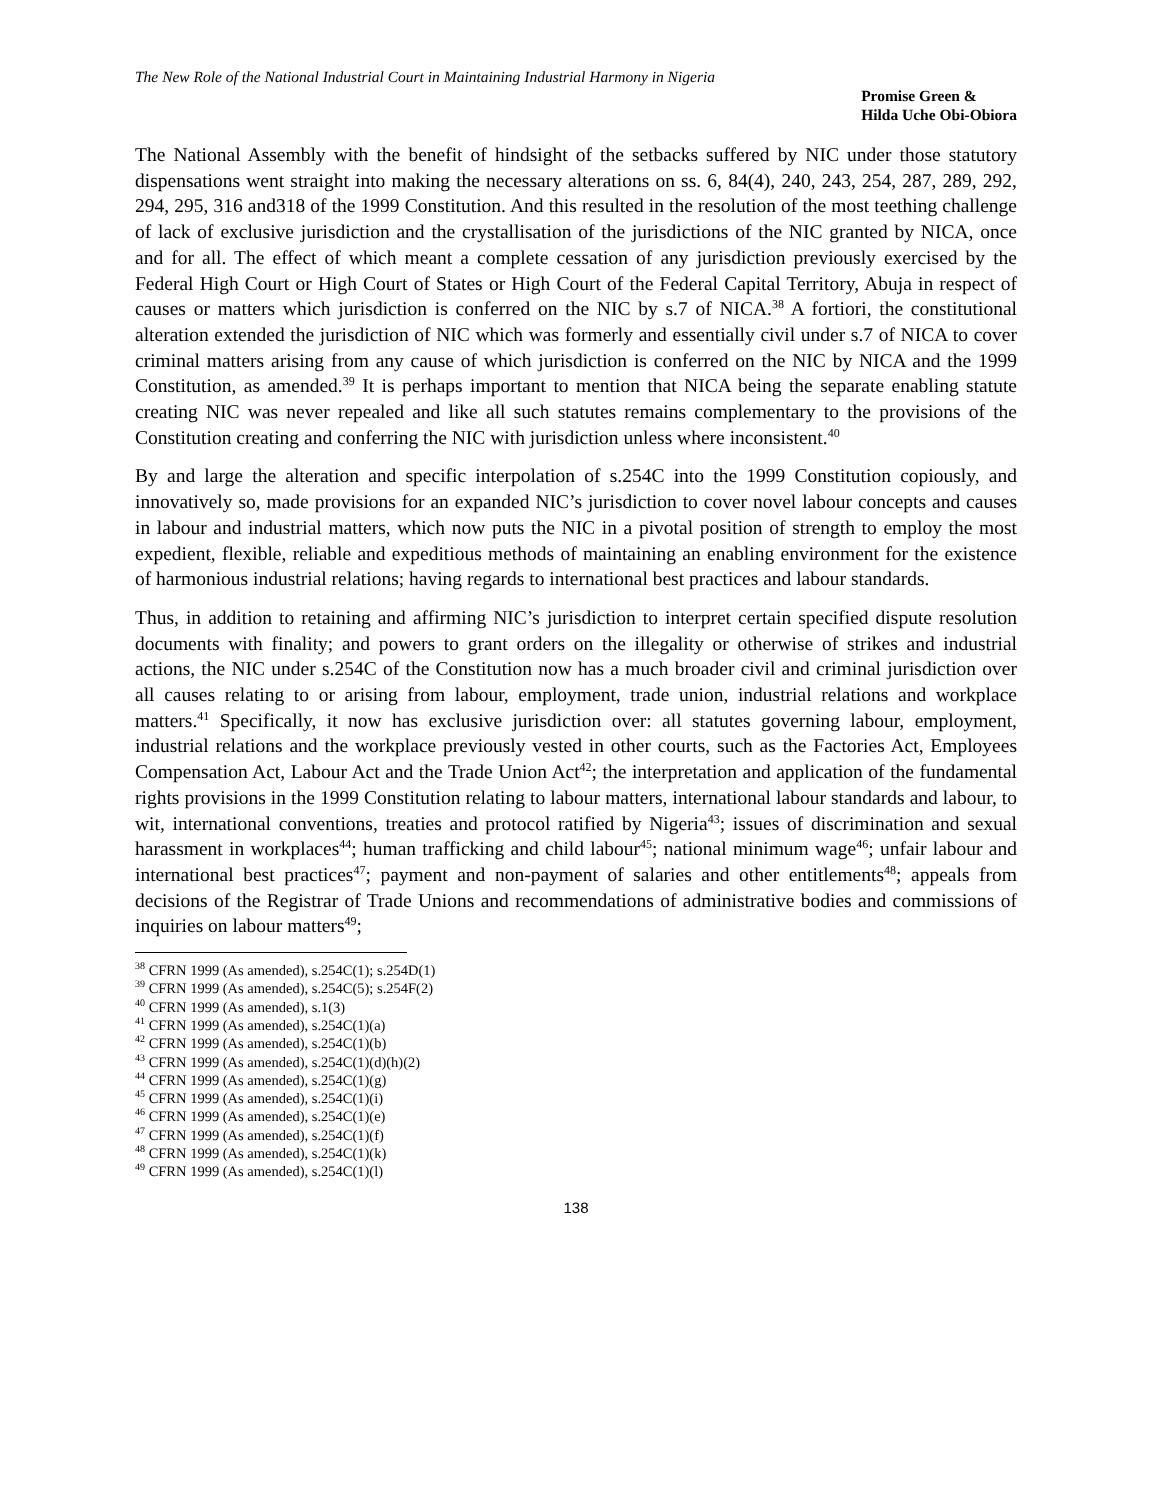The New Role of the National Industrial Court in Maintaining Industrial Harmony in Nigeria
Promise Green &
Hilda Uche Obi-Obiora
The National Assembly with the benefit of hindsight of the setbacks suffered by NIC under those statutory dispensations went straight into making the necessary alterations on ss. 6, 84(4), 240, 243, 254, 287, 289, 292, 294, 295, 316 and318 of the 1999 Constitution. And this resulted in the resolution of the most teething challenge of lack of exclusive jurisdiction and the crystallisation of the jurisdictions of the NIC granted by NICA, once and for all. The effect of which meant a complete cessation of any jurisdiction previously exercised by the Federal High Court or High Court of States or High Court of the Federal Capital Territory, Abuja in respect of causes or matters which jurisdiction is conferred on the NIC by s.7 of NICA.<sup>38</sup> A fortiori, the constitutional alteration extended the jurisdiction of NIC which was formerly and essentially civil under s.7 of NICA to cover criminal matters arising from any cause of which jurisdiction is conferred on the NIC by NICA and the 1999 Constitution, as amended.<sup>39</sup> It is perhaps important to mention that NICA being the separate enabling statute creating NIC was never repealed and like all such statutes remains complementary to the provisions of the Constitution creating and conferring the NIC with jurisdiction unless where inconsistent.<sup>40</sup>
By and large the alteration and specific interpolation of s.254C into the 1999 Constitution copiously, and innovatively so, made provisions for an expanded NIC’s jurisdiction to cover novel labour concepts and causes in labour and industrial matters, which now puts the NIC in a pivotal position of strength to employ the most expedient, flexible, reliable and expeditious methods of maintaining an enabling environment for the existence of harmonious industrial relations; having regards to international best practices and labour standards.
Thus, in addition to retaining and affirming NIC’s jurisdiction to interpret certain specified dispute resolution documents with finality; and powers to grant orders on the illegality or otherwise of strikes and industrial actions, the NIC under s.254C of the Constitution now has a much broader civil and criminal jurisdiction over all causes relating to or arising from labour, employment, trade union, industrial relations and workplace matters.<sup>41</sup> Specifically, it now has exclusive jurisdiction over: all statutes governing labour, employment, industrial relations and the workplace previously vested in other courts, such as the Factories Act, Employees Compensation Act, Labour Act and the Trade Union Act<sup>42</sup>; the interpretation and application of the fundamental rights provisions in the 1999 Constitution relating to labour matters, international labour standards and labour, to wit, international conventions, treaties and protocol ratified by Nigeria<sup>43</sup>; issues of discrimination and sexual harassment in workplaces<sup>44</sup>; human trafficking and child labour<sup>45</sup>; national minimum wage<sup>46</sup>; unfair labour and international best practices<sup>47</sup>; payment and non-payment of salaries and other entitlements<sup>48</sup>; appeals from decisions of the Registrar of Trade Unions and recommendations of administrative bodies and commissions of inquiries on labour matters<sup>49</sup>;
<sup>38</sup> CFRN 1999 (As amended), s.254C(1); s.254D(1)
<sup>39</sup> CFRN 1999 (As amended), s.254C(5); s.254F(2)
<sup>40</sup> CFRN 1999 (As amended), s.1(3)
<sup>41</sup> CFRN 1999 (As amended), s.254C(1)(a)
<sup>42</sup> CFRN 1999 (As amended), s.254C(1)(b)
<sup>43</sup> CFRN 1999 (As amended), s.254C(1)(d)(h)(2)
<sup>44</sup> CFRN 1999 (As amended), s.254C(1)(g)
<sup>45</sup> CFRN 1999 (As amended), s.254C(1)(i)
<sup>46</sup> CFRN 1999 (As amended), s.254C(1)(e)
<sup>47</sup> CFRN 1999 (As amended), s.254C(1)(f)
<sup>48</sup> CFRN 1999 (As amended), s.254C(1)(k)
<sup>49</sup> CFRN 1999 (As amended), s.254C(1)(l)
138